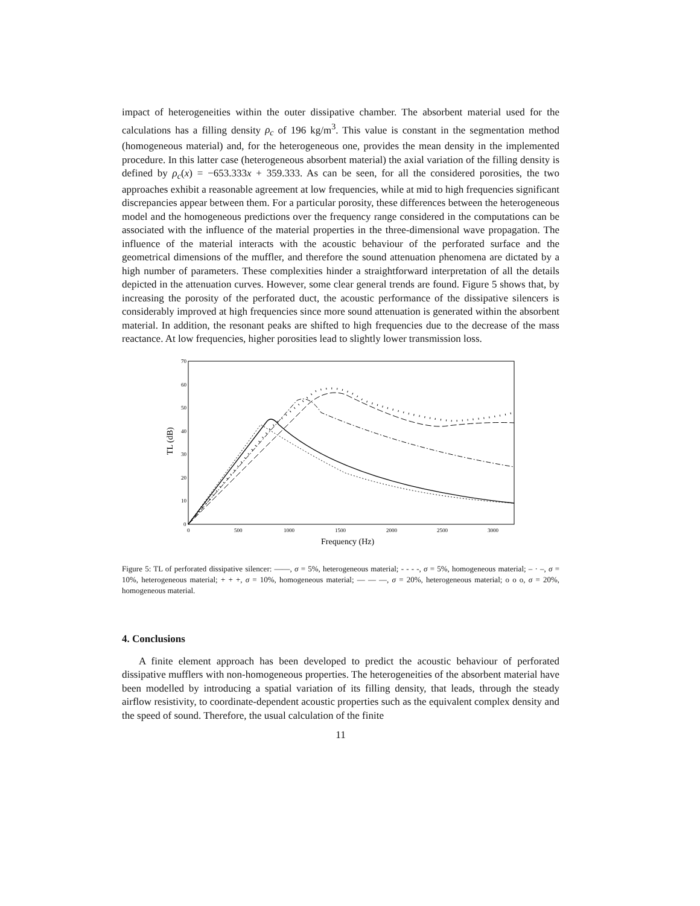impact of heterogeneities within the outer dissipative chamber. The absorbent material used for the calculations has a filling density ρ<sub>c</sub> of 196 kg/m<sup>3</sup>. This value is constant in the segmentation method (homogeneous material) and, for the heterogeneous one, provides the mean density in the implemented procedure. In this latter case (heterogeneous absorbent material) the axial variation of the filling density is defined by ρ<sub>c</sub>(x) = −653.333x + 359.333. As can be seen, for all the considered porosities, the two approaches exhibit a reasonable agreement at low frequencies, while at mid to high frequencies significant discrepancies appear between them. For a particular porosity, these differences between the heterogeneous model and the homogeneous predictions over the frequency range considered in the computations can be associated with the influence of the material properties in the three-dimensional wave propagation. The influence of the material interacts with the acoustic behaviour of the perforated surface and the geometrical dimensions of the muffler, and therefore the sound attenuation phenomena are dictated by a high number of parameters. These complexities hinder a straightforward interpretation of all the details depicted in the attenuation curves. However, some clear general trends are found. Figure 5 shows that, by increasing the porosity of the perforated duct, the acoustic performance of the dissipative silencers is considerably improved at high frequencies since more sound attenuation is generated within the absorbent material. In addition, the resonant peaks are shifted to high frequencies due to the decrease of the mass reactance. At low frequencies, higher porosities lead to slightly lower transmission loss.
70
60
50
40
30
20
10
0
0
500
1000
1500
2000
2500
3000
Frequency (Hz)
TL (dB)
Figure 5: TL of perforated dissipative silencer: ——, σ = 5%, heterogeneous material; - - - -, σ = 5%, homogeneous material; – · –, σ = 10%, heterogeneous material; + + +, σ = 10%, homogeneous material; — — —, σ = 20%, heterogeneous material; o o o, σ = 20%, homogeneous material.
4. Conclusions
A finite element approach has been developed to predict the acoustic behaviour of perforated dissipative mufflers with non-homogeneous properties. The heterogeneities of the absorbent material have been modelled by introducing a spatial variation of its filling density, that leads, through the steady airflow resistivity, to coordinate-dependent acoustic properties such as the equivalent complex density and the speed of sound. Therefore, the usual calculation of the finite
11